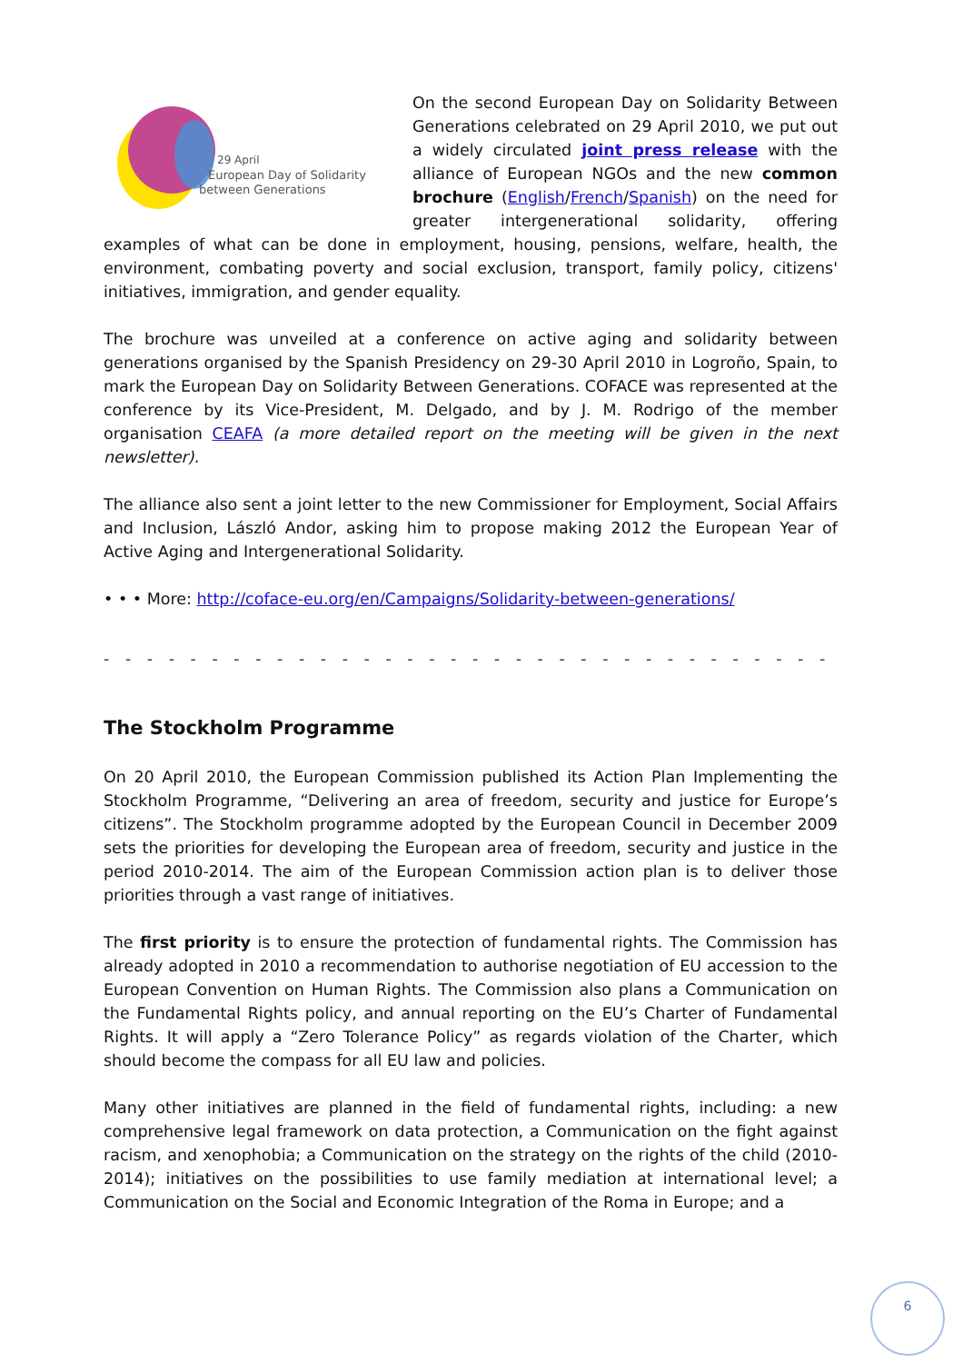29 April
European Day of Solidarity
between Generations
On the second European Day on Solidarity Between Generations celebrated on 29 April 2010, we put out a widely circulated joint press release with the alliance of European NGOs and the new common brochure (English/French/Spanish) on the need for greater intergenerational solidarity, offering examples of what can be done in employment, housing, pensions, welfare, health, the environment, combating poverty and social exclusion, transport, family policy, citizens' initiatives, immigration, and gender equality.
The brochure was unveiled at a conference on active aging and solidarity between generations organised by the Spanish Presidency on 29-30 April 2010 in Logroño, Spain, to mark the European Day on Solidarity Between Generations. COFACE was represented at the conference by its Vice-President, M. Delgado, and by J. M. Rodrigo of the member organisation CEAFA (a more detailed report on the meeting will be given in the next newsletter).
The alliance also sent a joint letter to the new Commissioner for Employment, Social Affairs and Inclusion, László Andor, asking him to propose making 2012 the European Year of Active Aging and Intergenerational Solidarity.
• • • More: http://coface-eu.org/en/Campaigns/Solidarity-between-generations/
- - - - - - - - - - - - - - - - - - - - - - - - - - - - - - - - - - - - - - - - - - - - - - - - - -
The Stockholm Programme
On 20 April 2010, the European Commission published its Action Plan Implementing the Stockholm Programme, “Delivering an area of freedom, security and justice for Europe’s citizens”. The Stockholm programme adopted by the European Council in December 2009 sets the priorities for developing the European area of freedom, security and justice in the period 2010-2014. The aim of the European Commission action plan is to deliver those priorities through a vast range of initiatives.
The first priority is to ensure the protection of fundamental rights. The Commission has already adopted in 2010 a recommendation to authorise negotiation of EU accession to the European Convention on Human Rights. The Commission also plans a Communication on the Fundamental Rights policy, and annual reporting on the EU’s Charter of Fundamental Rights. It will apply a “Zero Tolerance Policy” as regards violation of the Charter, which should become the compass for all EU law and policies.
Many other initiatives are planned in the field of fundamental rights, including: a new comprehensive legal framework on data protection, a Communication on the fight against racism, and xenophobia; a Communication on the strategy on the rights of the child (2010-2014); initiatives on the possibilities to use family mediation at international level; a Communication on the Social and Economic Integration of the Roma in Europe; and a
6